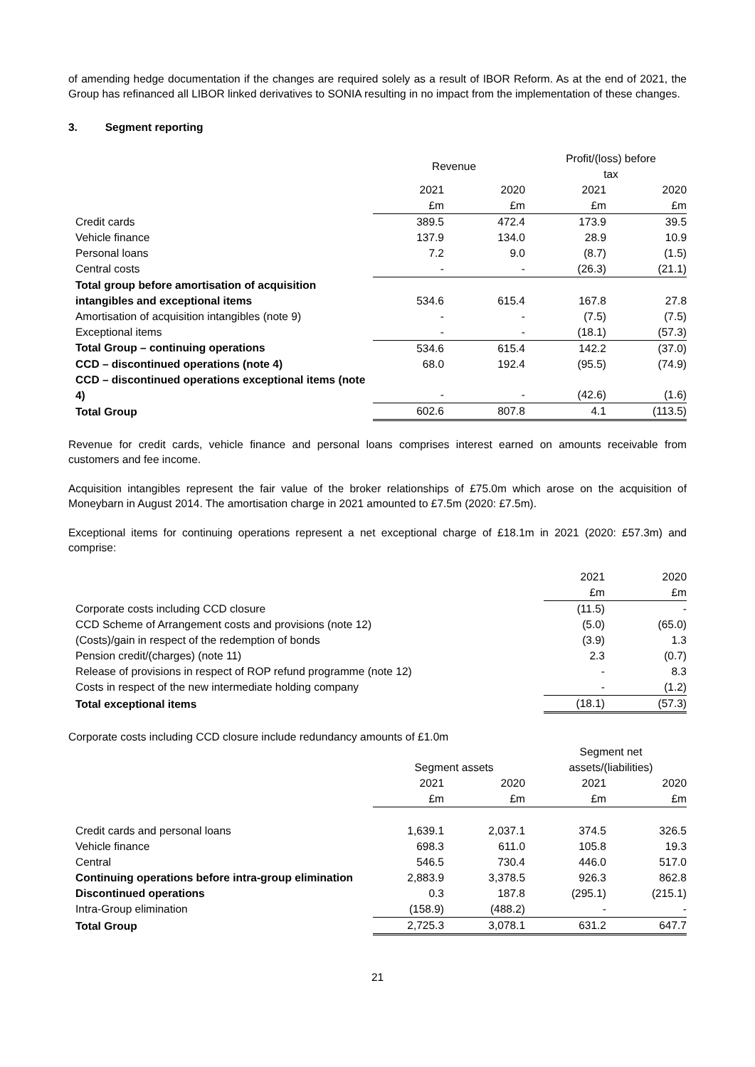of amending hedge documentation if the changes are required solely as a result of IBOR Reform. As at the end of 2021, the Group has refinanced all LIBOR linked derivatives to SONIA resulting in no impact from the implementation of these changes.
3. Segment reporting
| | Revenue | | Profit/(loss) before tax | |
| --- | --- | --- | --- | --- |
| | 2021 £m | 2020 £m | 2021 £m | 2020 £m |
| Credit cards | 389.5 | 472.4 | 173.9 | 39.5 |
| Vehicle finance | 137.9 | 134.0 | 28.9 | 10.9 |
| Personal loans | 7.2 | 9.0 | (8.7) | (1.5) |
| Central costs | - | - | (26.3) | (21.1) |
| Total group before amortisation of acquisition intangibles and exceptional items | 534.6 | 615.4 | 167.8 | 27.8 |
| Amortisation of acquisition intangibles (note 9) | - | - | (7.5) | (7.5) |
| Exceptional items | - | - | (18.1) | (57.3) |
| Total Group – continuing operations | 534.6 | 615.4 | 142.2 | (37.0) |
| CCD – discontinued operations (note 4) | 68.0 | 192.4 | (95.5) | (74.9) |
| CCD – discontinued operations exceptional items (note 4) | - | - | (42.6) | (1.6) |
| Total Group | 602.6 | 807.8 | 4.1 | (113.5) |
Revenue for credit cards, vehicle finance and personal loans comprises interest earned on amounts receivable from customers and fee income.
Acquisition intangibles represent the fair value of the broker relationships of £75.0m which arose on the acquisition of Moneybarn in August 2014. The amortisation charge in 2021 amounted to £7.5m (2020: £7.5m).
Exceptional items for continuing operations represent a net exceptional charge of £18.1m in 2021 (2020: £57.3m) and comprise:
| | 2021 £m | 2020 £m |
| --- | --- | --- |
| Corporate costs including CCD closure | (11.5) | - |
| CCD Scheme of Arrangement costs and provisions (note 12) | (5.0) | (65.0) |
| (Costs)/gain in respect of the redemption of bonds | (3.9) | 1.3 |
| Pension credit/(charges) (note 11) | 2.3 | (0.7) |
| Release of provisions in respect of ROP refund programme (note 12) | - | 8.3 |
| Costs in respect of the new intermediate holding company | - | (1.2) |
| Total exceptional items | (18.1) | (57.3) |
Corporate costs including CCD closure include redundancy amounts of £1.0m
| | Segment assets | | Segment net assets/(liabilities) | |
| --- | --- | --- | --- | --- |
| | 2021 £m | 2020 £m | 2021 £m | 2020 £m |
| Credit cards and personal loans | 1,639.1 | 2,037.1 | 374.5 | 326.5 |
| Vehicle finance | 698.3 | 611.0 | 105.8 | 19.3 |
| Central | 546.5 | 730.4 | 446.0 | 517.0 |
| Continuing operations before intra-group elimination | 2,883.9 | 3,378.5 | 926.3 | 862.8 |
| Discontinued operations | 0.3 | 187.8 | (295.1) | (215.1) |
| Intra-Group elimination | (158.9) | (488.2) | - | - |
| Total Group | 2,725.3 | 3,078.1 | 631.2 | 647.7 |
21